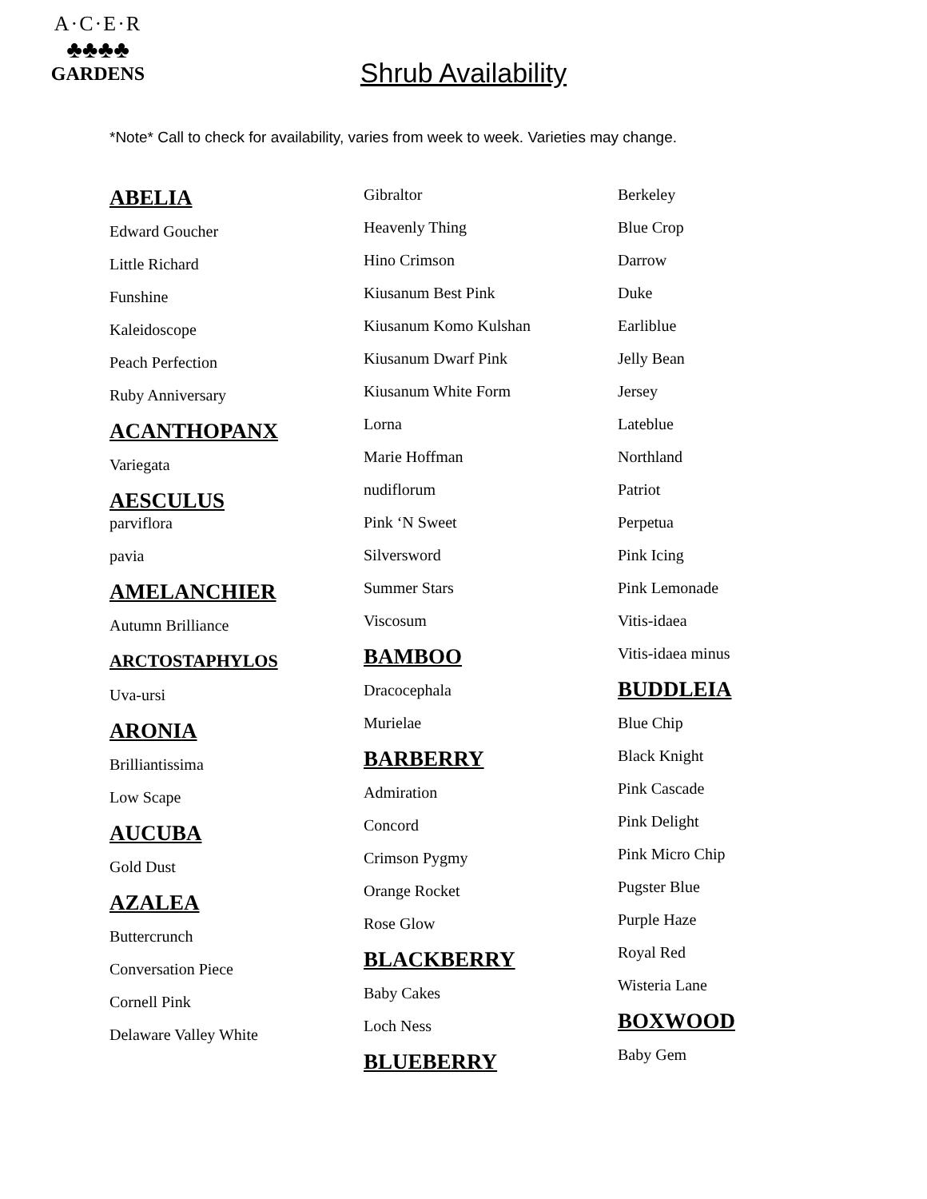A·C·E·R
♣♣♣♣
GARDENS
Shrub Availability
*Note* Call to check for availability, varies from week to week. Varieties may change.
ABELIA
Edward Goucher
Little Richard
Funshine
Kaleidoscope
Peach Perfection
Ruby Anniversary
ACANTHOPANX
Variegata
AESCULUS
parviflora
pavia
AMELANCHIER
Autumn Brilliance
ARCTOSTAPHYLOS
Uva-ursi
ARONIA
Brilliantissima
Low Scape
AUCUBA
Gold Dust
AZALEA
Buttercrunch
Conversation Piece
Cornell Pink
Delaware Valley White
Gibraltor
Heavenly Thing
Hino Crimson
Kiusanum Best Pink
Kiusanum Komo Kulshan
Kiusanum Dwarf Pink
Kiusanum White Form
Lorna
Marie Hoffman
nudiflorum
Pink ‘N Sweet
Silversword
Summer Stars
Viscosum
BAMBOO
Dracocephala
Murielae
BARBERRY
Admiration
Concord
Crimson Pygmy
Orange Rocket
Rose Glow
BLACKBERRY
Baby Cakes
Loch Ness
BLUEBERRY
Berkeley
Blue Crop
Darrow
Duke
Earliblue
Jelly Bean
Jersey
Lateblue
Northland
Patriot
Perpetua
Pink Icing
Pink Lemonade
Vitis-idaea
Vitis-idaea minus
BUDDLEIA
Blue Chip
Black Knight
Pink Cascade
Pink Delight
Pink Micro Chip
Pugster Blue
Purple Haze
Royal Red
Wisteria Lane
BOXWOOD
Baby Gem